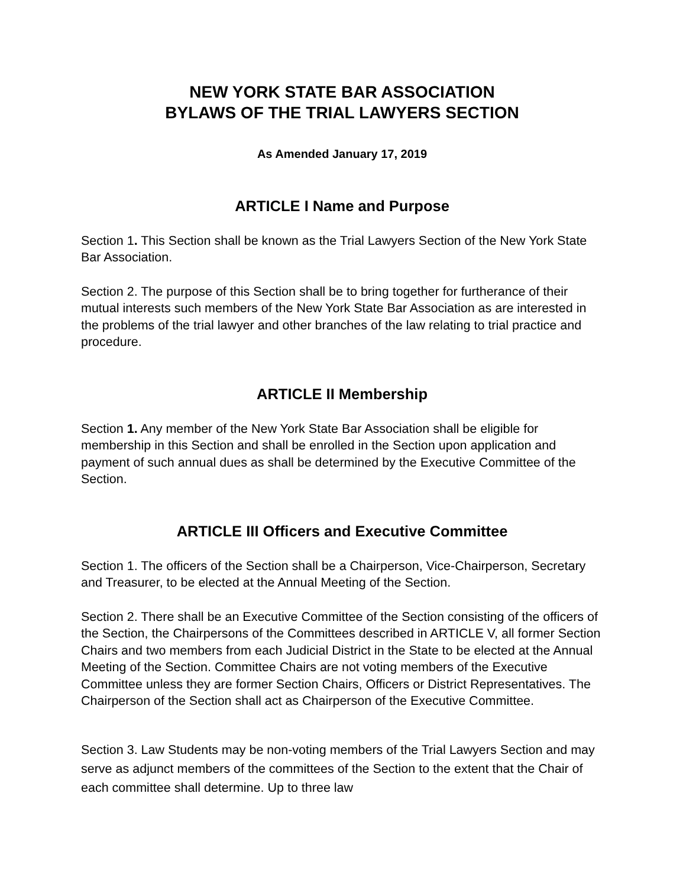NEW YORK STATE BAR ASSOCIATION
BYLAWS OF THE TRIAL LAWYERS SECTION
As Amended January 17, 2019
ARTICLE I Name and Purpose
Section 1. This Section shall be known as the Trial Lawyers Section of the New York State Bar Association.
Section 2. The purpose of this Section shall be to bring together for furtherance of their mutual interests such members of the New York State Bar Association as are interested in the problems of the trial lawyer and other branches of the law relating to trial practice and procedure.
ARTICLE II Membership
Section 1. Any member of the New York State Bar Association shall be eligible for membership in this Section and shall be enrolled in the Section upon application and payment of such annual dues as shall be determined by the Executive Committee of the Section.
ARTICLE III Officers and Executive Committee
Section 1. The officers of the Section shall be a Chairperson, Vice-Chairperson, Secretary and Treasurer, to be elected at the Annual Meeting of the Section.
Section 2. There shall be an Executive Committee of the Section consisting of the officers of the Section, the Chairpersons of the Committees described in ARTICLE V, all former Section Chairs and two members from each Judicial District in the State to be elected at the Annual Meeting of the Section. Committee Chairs are not voting members of the Executive Committee unless they are former Section Chairs, Officers or District Representatives. The Chairperson of the Section shall act as Chairperson of the Executive Committee.
Section 3. Law Students may be non-voting members of the Trial Lawyers Section and may serve as adjunct members of the committees of the Section to the extent that the Chair of each committee shall determine. Up to three law